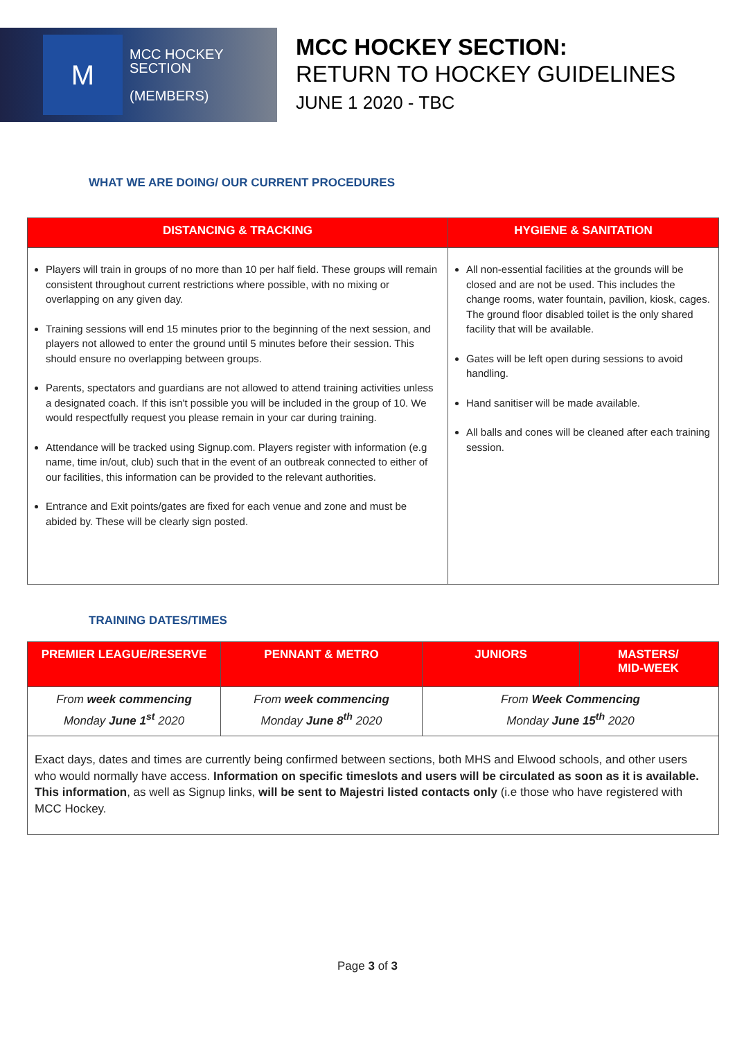M
MCC HOCKEY
SECTION
(MEMBERS)
MCC HOCKEY SECTION:
RETURN TO HOCKEY GUIDELINES
JUNE 1 2020 - TBC
WHAT WE ARE DOING/ OUR CURRENT PROCEDURES
| DISTANCING & TRACKING | HYGIENE & SANITATION |
| --- | --- |
| Players will train in groups of no more than 10 per half field. These groups will remain consistent throughout current restrictions where possible, with no mixing or overlapping on any given day. Training sessions will end 15 minutes prior to the beginning of the next session, and players not allowed to enter the ground until 5 minutes before their session. This should ensure no overlapping between groups. Parents, spectators and guardians are not allowed to attend training activities unless a designated coach. If this isn't possible you will be included in the group of 10. We would respectfully request you please remain in your car during training. Attendance will be tracked using Signup.com. Players register with information (e.g name, time in/out, club) such that in the event of an outbreak connected to either of our facilities, this information can be provided to the relevant authorities. Entrance and Exit points/gates are fixed for each venue and zone and must be abided by. These will be clearly sign posted. | All non-essential facilities at the grounds will be closed and are not be used. This includes the change rooms, water fountain, pavilion, kiosk, cages. The ground floor disabled toilet is the only shared facility that will be available. Gates will be left open during sessions to avoid handling. Hand sanitiser will be made available. All balls and cones will be cleaned after each training session. |
TRAINING DATES/TIMES
| PREMIER LEAGUE/RESERVE | PENNANT & METRO | JUNIORS | MASTERS/ MID-WEEK |
| --- | --- | --- | --- |
| From week commencing Monday June 1<sup>st</sup> 2020 | From week commencing Monday June 8<sup>th</sup> 2020 | From Week Commencing Monday June 15<sup>th</sup> 2020 | |
| Exact days, dates and times are currently being confirmed between sections, both MHS and Elwood schools, and other users who would normally have access. Information on specific timeslots and users will be circulated as soon as it is available. This information , as well as Signup links, will be sent to Majestri listed contacts only (i.e those who have registered with MCC Hockey. | | | |
Page 3 of 3